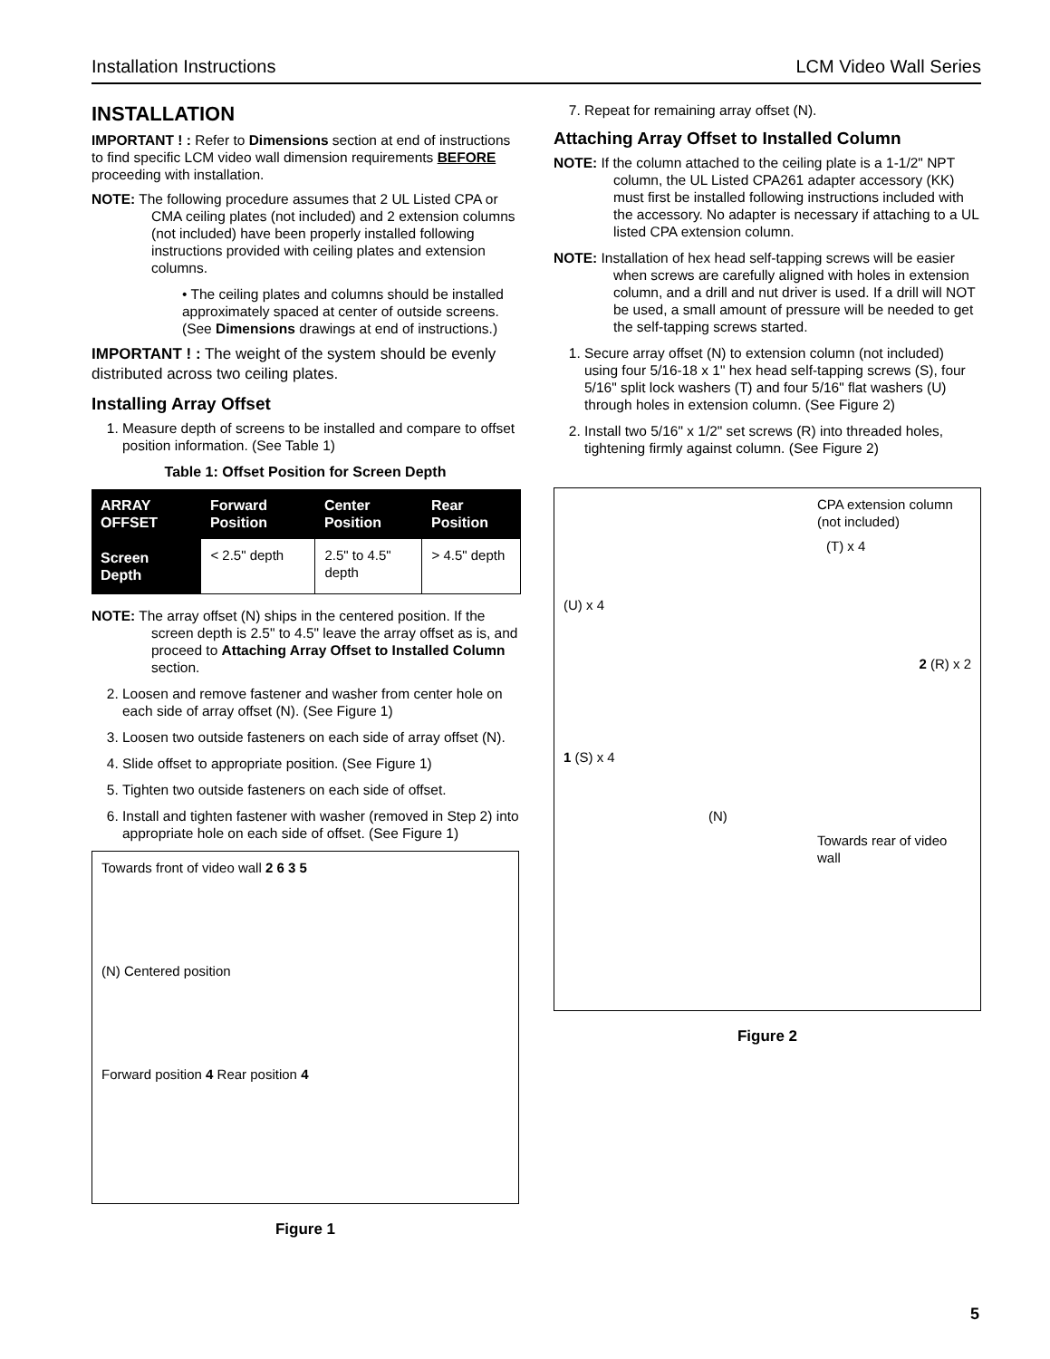Installation Instructions LCM Video Wall Series
INSTALLATION
IMPORTANT ! : Refer to Dimensions section at end of instructions to find specific LCM video wall dimension requirements BEFORE proceeding with installation.
NOTE: The following procedure assumes that 2 UL Listed CPA or CMA ceiling plates (not included) and 2 extension columns (not included) have been properly installed following instructions provided with ceiling plates and extension columns.
• The ceiling plates and columns should be installed approximately spaced at center of outside screens. (See Dimensions drawings at end of instructions.)
IMPORTANT ! : The weight of the system should be evenly distributed across two ceiling plates.
Installing Array Offset
1. Measure depth of screens to be installed and compare to offset position information. (See Table 1)
Table 1: Offset Position for Screen Depth
| ARRAY OFFSET | Forward Position | Center Position | Rear Position |
| --- | --- | --- | --- |
| Screen Depth | < 2.5" depth | 2.5" to 4.5" depth | > 4.5" depth |
NOTE: The array offset (N) ships in the centered position. If the screen depth is 2.5" to 4.5" leave the array offset as is, and proceed to Attaching Array Offset to Installed Column section.
2. Loosen and remove fastener and washer from center hole on each side of array offset (N). (See Figure 1)
3. Loosen two outside fasteners on each side of array offset (N).
4. Slide offset to appropriate position. (See Figure 1)
5. Tighten two outside fasteners on each side of offset.
6. Install and tighten fastener with washer (removed in Step 2) into appropriate hole on each side of offset. (See Figure 1)
Towards front of video wall 2 6 3 5
(N) Centered position
Forward position 4 Rear position 4
Figure 1
7. Repeat for remaining array offset (N).
Attaching Array Offset to Installed Column
NOTE: If the column attached to the ceiling plate is a 1-1/2" NPT column, the UL Listed CPA261 adapter accessory (KK) must first be installed following instructions included with the accessory. No adapter is necessary if attaching to a UL listed CPA extension column.
NOTE: Installation of hex head self-tapping screws will be easier when screws are carefully aligned with holes in extension column, and a drill and nut driver is used. If a drill will NOT be used, a small amount of pressure will be needed to get the self-tapping screws started.
1. Secure array offset (N) to extension column (not included) using four 5/16-18 x 1" hex head self-tapping screws (S), four 5/16" split lock washers (T) and four 5/16" flat washers (U) through holes in extension column. (See Figure 2)
2. Install two 5/16" x 1/2" set screws (R) into threaded holes, tightening firmly against column. (See Figure 2)
CPA extension column (not included)
(T) x 4
(U) x 4
2 (R) x 2
1 (S) x 4
(N)
Towards rear of video wall
Figure 2
5